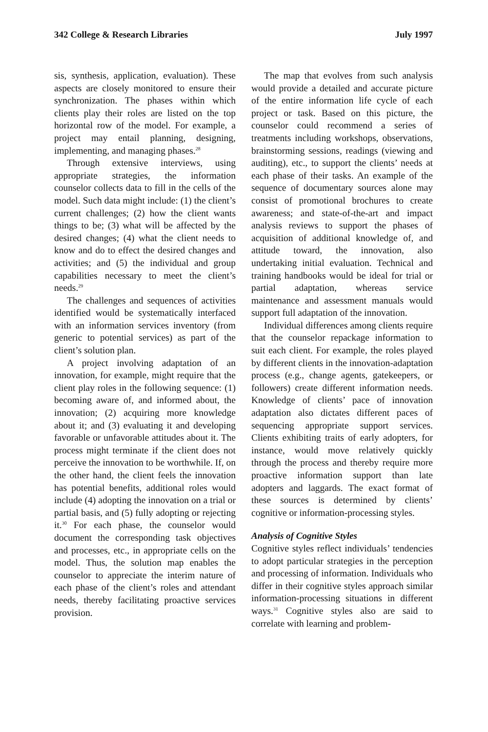342 College & Research Libraries July 1997
sis, synthesis, application, evaluation). These aspects are closely monitored to ensure their synchronization. The phases within which clients play their roles are listed on the top horizontal row of the model. For example, a project may entail planning, designing, implementing, and managing phases.<sup>28</sup>
Through extensive interviews, using appropriate strategies, the information counselor collects data to fill in the cells of the model. Such data might include: (1) the client’s current challenges; (2) how the client wants things to be; (3) what will be affected by the desired changes; (4) what the client needs to know and do to effect the desired changes and activities; and (5) the individual and group capabilities necessary to meet the client’s needs.<sup>29</sup>
The challenges and sequences of activities identified would be systematically interfaced with an information services inventory (from generic to potential services) as part of the client’s solution plan.
A project involving adaptation of an innovation, for example, might require that the client play roles in the following sequence: (1) becoming aware of, and informed about, the innovation; (2) acquiring more knowledge about it; and (3) evaluating it and developing favorable or unfavorable attitudes about it. The process might terminate if the client does not perceive the innovation to be worthwhile. If, on the other hand, the client feels the innovation has potential benefits, additional roles would include (4) adopting the innovation on a trial or partial basis, and (5) fully adopting or rejecting it.<sup>30</sup> For each phase, the counselor would document the corresponding task objectives and processes, etc., in appropriate cells on the model. Thus, the solution map enables the counselor to appreciate the interim nature of each phase of the client’s roles and attendant needs, thereby facilitating proactive services provision.
The map that evolves from such analysis would provide a detailed and accurate picture of the entire information life cycle of each project or task. Based on this picture, the counselor could recommend a series of treatments including workshops, observations, brainstorming sessions, readings (viewing and auditing), etc., to support the clients’ needs at each phase of their tasks. An example of the sequence of documentary sources alone may consist of promotional brochures to create awareness; and state-of-the-art and impact analysis reviews to support the phases of acquisition of additional knowledge of, and attitude toward, the innovation, also undertaking initial evaluation. Technical and training handbooks would be ideal for trial or partial adaptation, whereas service maintenance and assessment manuals would support full adaptation of the innovation.
Individual differences among clients require that the counselor repackage information to suit each client. For example, the roles played by different clients in the innovation-adaptation process (e.g., change agents, gatekeepers, or followers) create different information needs. Knowledge of clients’ pace of innovation adaptation also dictates different paces of sequencing appropriate support services. Clients exhibiting traits of early adopters, for instance, would move relatively quickly through the process and thereby require more proactive information support than late adopters and laggards. The exact format of these sources is determined by clients’ cognitive or information-processing styles.
Analysis of Cognitive Styles
Cognitive styles reflect individuals’ tendencies to adopt particular strategies in the perception and processing of information. Individuals who differ in their cognitive styles approach similar information-processing situations in different ways.<sup>31</sup> Cognitive styles also are said to correlate with learning and problem-